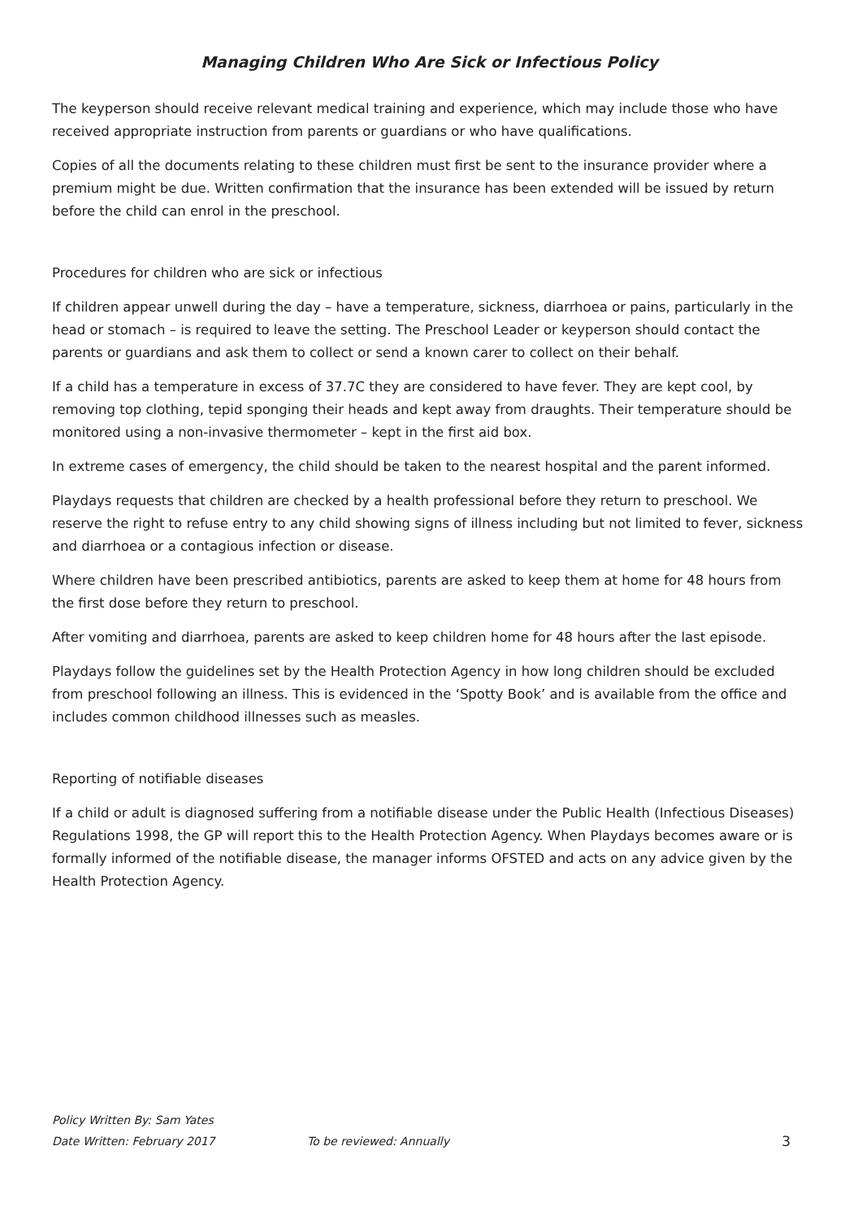Managing Children Who Are Sick or Infectious Policy
The keyperson should receive relevant medical training and experience, which may include those who have received appropriate instruction from parents or guardians or who have qualifications.
Copies of all the documents relating to these children must first be sent to the insurance provider where a premium might be due. Written confirmation that the insurance has been extended will be issued by return before the child can enrol in the preschool.
Procedures for children who are sick or infectious
If children appear unwell during the day – have a temperature, sickness, diarrhoea or pains, particularly in the head or stomach – is required to leave the setting. The Preschool Leader or keyperson should contact the parents or guardians and ask them to collect or send a known carer to collect on their behalf.
If a child has a temperature in excess of 37.7C they are considered to have fever. They are kept cool, by removing top clothing, tepid sponging their heads and kept away from draughts. Their temperature should be monitored using a non-invasive thermometer – kept in the first aid box.
In extreme cases of emergency, the child should be taken to the nearest hospital and the parent informed.
Playdays requests that children are checked by a health professional before they return to preschool. We reserve the right to refuse entry to any child showing signs of illness including but not limited to fever, sickness and diarrhoea or a contagious infection or disease.
Where children have been prescribed antibiotics, parents are asked to keep them at home for 48 hours from the first dose before they return to preschool.
After vomiting and diarrhoea, parents are asked to keep children home for 48 hours after the last episode.
Playdays follow the guidelines set by the Health Protection Agency in how long children should be excluded from preschool following an illness. This is evidenced in the ‘Spotty Book’ and is available from the office and includes common childhood illnesses such as measles.
Reporting of notifiable diseases
If a child or adult is diagnosed suffering from a notifiable disease under the Public Health (Infectious Diseases) Regulations 1998, the GP will report this to the Health Protection Agency. When Playdays becomes aware or is formally informed of the notifiable disease, the manager informs OFSTED and acts on any advice given by the Health Protection Agency.
Policy Written By: Sam Yates
Date Written: February 2017 To be reviewed: Annually 3